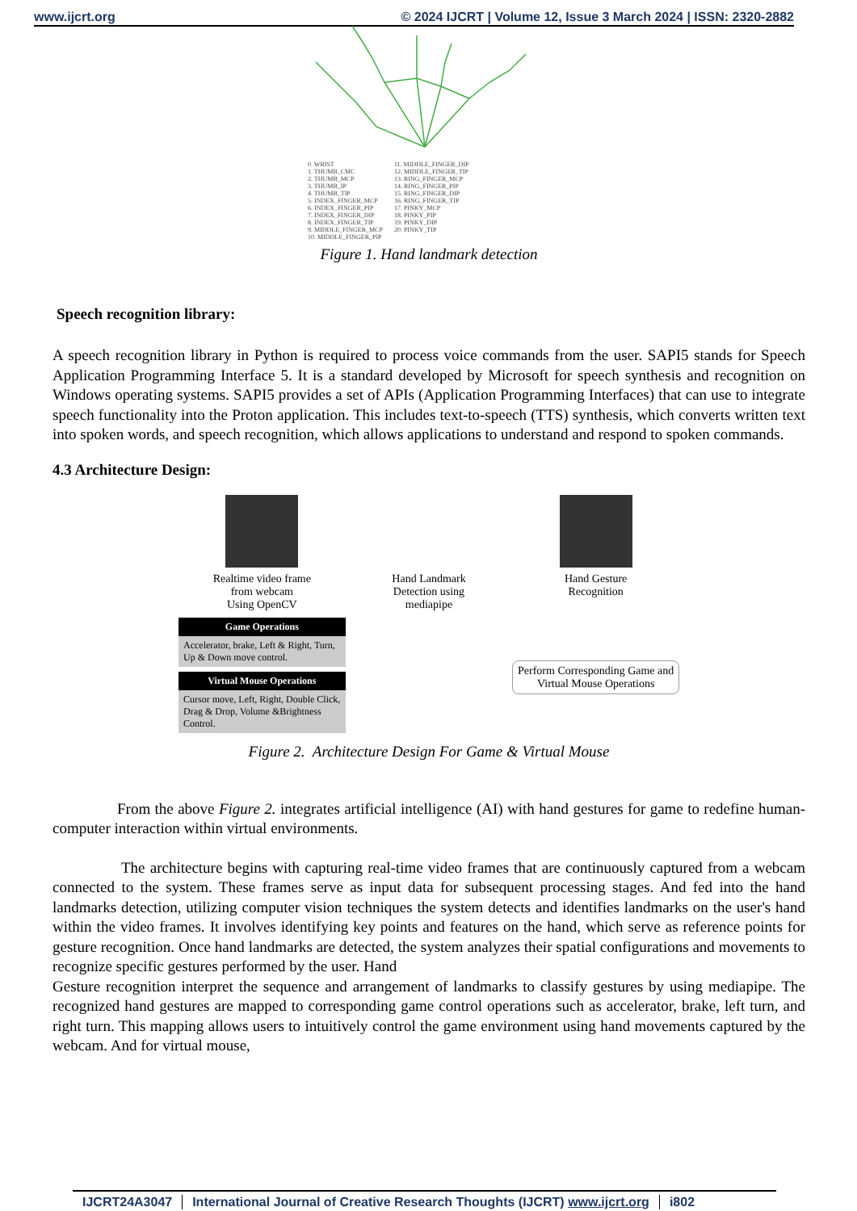www.ijcrt.org © 2024 IJCRT | Volume 12, Issue 3 March 2024 | ISSN: 2320-2882
0. WRIST
1. THUMB_CMC
2. THUMB_MCP
3. THUMB_IP
4. THUMB_TIP
5. INDEX_FINGER_MCP
6. INDEX_FINGER_PIP
7. INDEX_FINGER_DIP
8. INDEX_FINGER_TIP
9. MIDDLE_FINGER_MCP
10. MIDDLE_FINGER_PIP
11. MIDDLE_FINGER_DIP
12. MIDDLE_FINGER_TIP
13. RING_FINGER_MCP
14. RING_FINGER_PIP
15. RING_FINGER_DIP
16. RING_FINGER_TIP
17. PINKY_MCP
18. PINKY_PIP
19. PINKY_DIP
20. PINKY_TIP
Figure 1. Hand landmark detection
Speech recognition library:
A speech recognition library in Python is required to process voice commands from the user. SAPI5 stands for Speech Application Programming Interface 5. It is a standard developed by Microsoft for speech synthesis and recognition on Windows operating systems. SAPI5 provides a set of APIs (Application Programming Interfaces) that can use to integrate speech functionality into the Proton application. This includes text-to-speech (TTS) synthesis, which converts written text into spoken words, and speech recognition, which allows applications to understand and respond to spoken commands.
4.3 Architecture Design:
Realtime video frame
from webcam
Using OpenCV
Hand Landmark
Detection using
mediapipe
Hand Gesture
Recognition
Game Operations
Accelerator, brake, Left & Right, Turn, Up & Down move control.
Virtual Mouse Operations
Cursor move, Left, Right, Double Click, Drag & Drop, Volume &Brightness Control.
Perform Corresponding Game and Virtual Mouse Operations
Figure 2. Architecture Design For Game & Virtual Mouse
From the above Figure 2. integrates artificial intelligence (AI) with hand gestures for game to redefine human-computer interaction within virtual environments.
The architecture begins with capturing real-time video frames that are continuously captured from a webcam connected to the system. These frames serve as input data for subsequent processing stages. And fed into the hand landmarks detection, utilizing computer vision techniques the system detects and identifies landmarks on the user's hand within the video frames. It involves identifying key points and features on the hand, which serve as reference points for gesture recognition. Once hand landmarks are detected, the system analyzes their spatial configurations and movements to recognize specific gestures performed by the user. Hand
Gesture recognition interpret the sequence and arrangement of landmarks to classify gestures by using mediapipe. The recognized hand gestures are mapped to corresponding game control operations such as accelerator, brake, left turn, and right turn. This mapping allows users to intuitively control the game environment using hand movements captured by the webcam. And for virtual mouse,
IJCRT24A3047 International Journal of Creative Research Thoughts (IJCRT) www.ijcrt.org i802